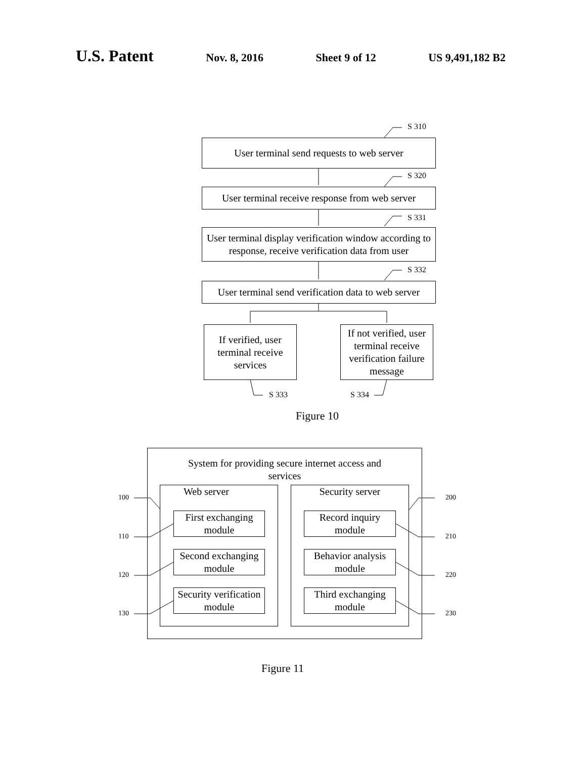U.S. Patent Nov. 8, 2016 Sheet 9 of 12 US 9,491,182 B2
User terminal send requests to web server
S 310
User terminal receive response from web server
S 320
User terminal display verification window according to response, receive verification data from user
S 331
User terminal send verification data to web server
S 332
If verified, user terminal receive services
If not verified, user terminal receive verification failure message
S 333 S 334
Figure 10
System for providing secure internet access and
services
Web server Security server
First exchanging module
Second exchanging module
Security verification module
Record inquiry module
Behavior analysis module
Third exchanging module
100
110
120
130
200
210
220
230
Figure 11